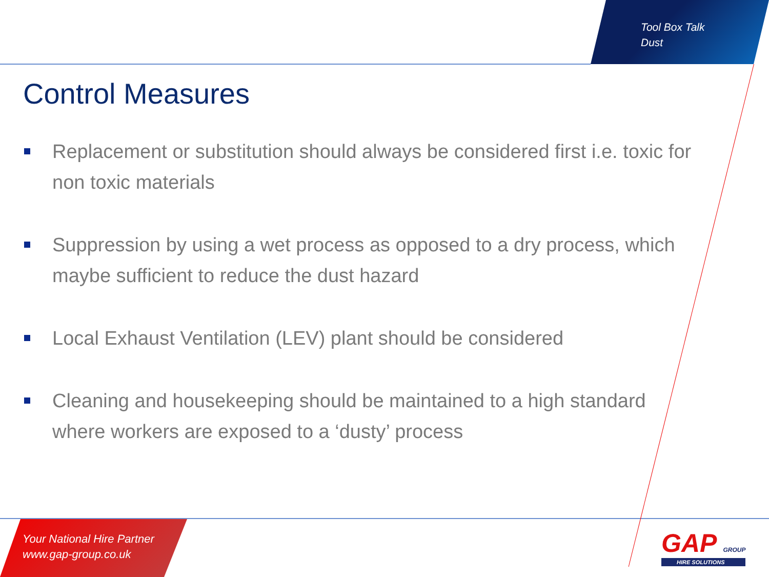Tool Box Talk
Dust
Control Measures
Replacement or substitution should always be considered first i.e. toxic for non toxic materials
Suppression by using a wet process as opposed to a dry process, which maybe sufficient to reduce the dust hazard
Local Exhaust Ventilation (LEV) plant should be considered
Cleaning and housekeeping should be maintained to a high standard where workers are exposed to a ‘dusty’ process
Your National Hire Partner
www.gap-group.co.uk
GAP GROUP
HIRE SOLUTIONS